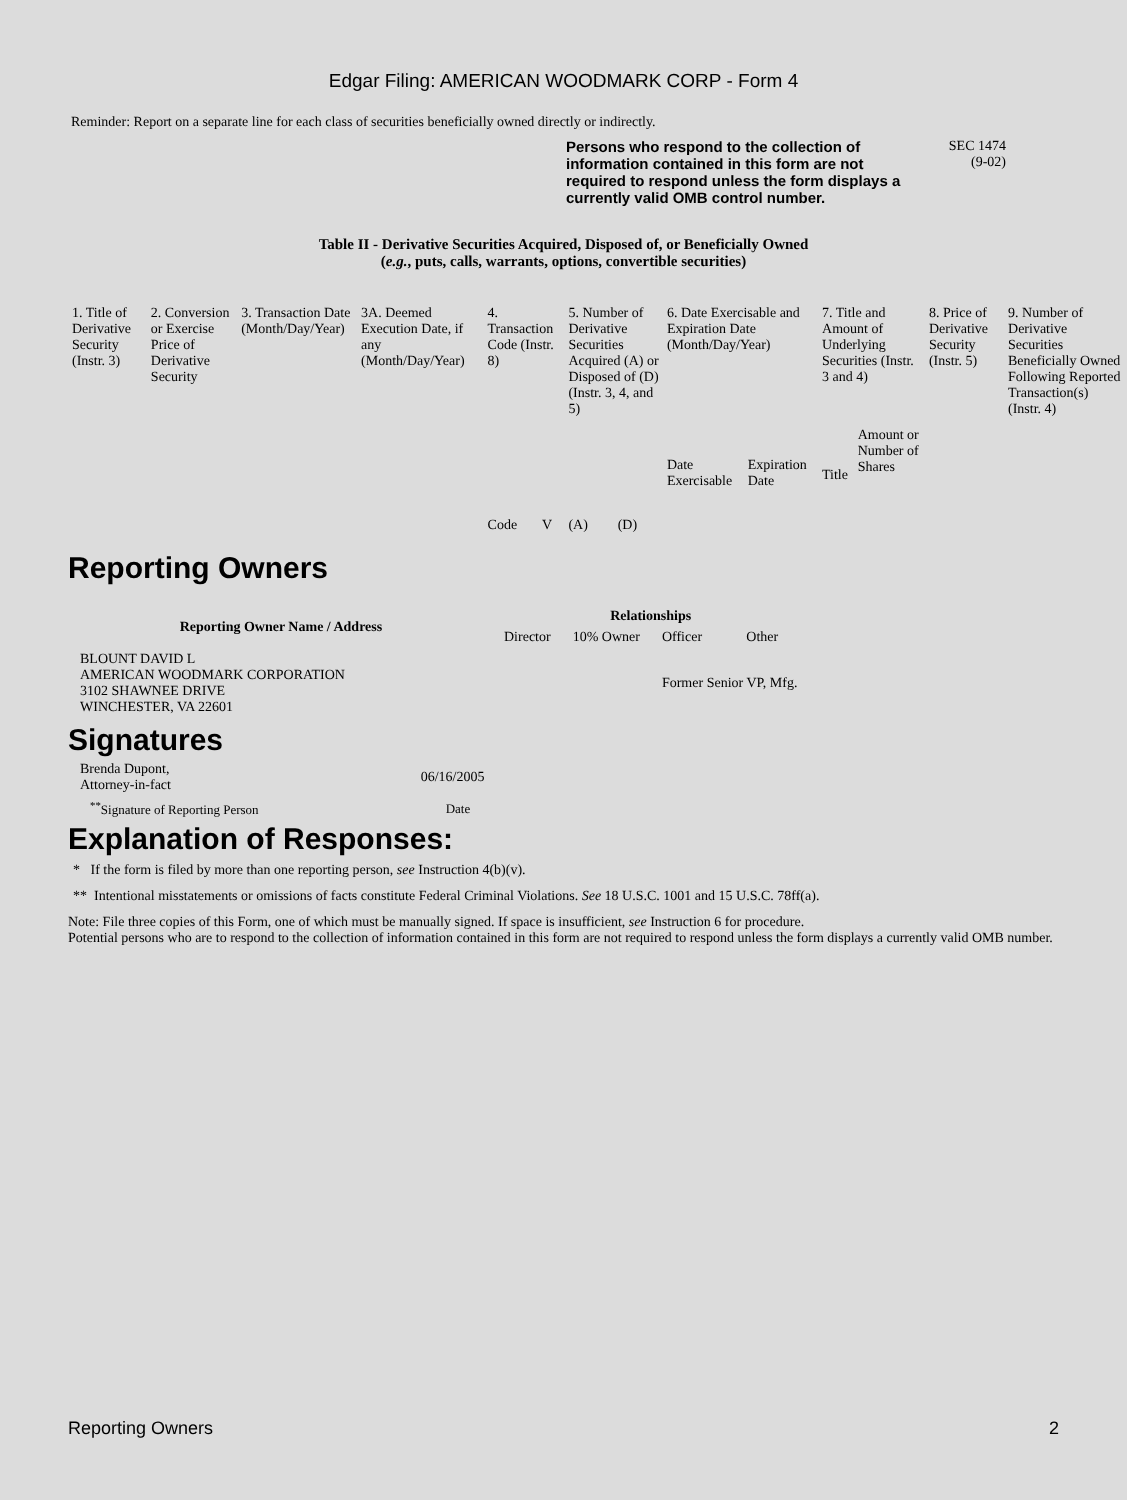Edgar Filing: AMERICAN WOODMARK CORP - Form 4
Reminder: Report on a separate line for each class of securities beneficially owned directly or indirectly.
Persons who respond to the collection of information contained in this form are not required to respond unless the form displays a currently valid OMB control number.
SEC 1474
(9-02)
Table II - Derivative Securities Acquired, Disposed of, or Beneficially Owned
(e.g., puts, calls, warrants, options, convertible securities)
| 1. Title of Derivative Security (Instr. 3) | 2. Conversion or Exercise Price of Derivative Security | 3. Transaction Date (Month/Day/Year) | 3A. Deemed Execution Date, if any (Month/Day/Year) | 4. Transaction Code (Instr. 8) | | 5. Number of Derivative Securities Acquired (A) or Disposed of (D) (Instr. 3, 4, and 5) | | 6. Date Exercisable and Expiration Date (Month/Day/Year) | | 7. Title and Amount of Underlying Securities (Instr. 3 and 4) | | 8. Price of Derivative Security (Instr. 5) | 9. Number of Derivative Securities Beneficially Owned Following Reported Transaction(s) (Instr. 4) |
| | | | | Code | V | (A) | (D) | Date Exercisable | Expiration Date | Title | Amount or Number of Shares | | |
Reporting Owners
| Reporting Owner Name / Address | Relationships | | | |
| --- | --- | --- | --- | --- |
| | Director | 10% Owner | Officer | Other |
| BLOUNT DAVID L AMERICAN WOODMARK CORPORATION 3102 SHAWNEE DRIVE WINCHESTER, VA 22601 | | | Former Senior VP, Mfg. | |
Signatures
| Brenda Dupont, Attorney-in-fact | 06/16/2005 |
| <sup>**</sup> Signature of Reporting Person | Date |
Explanation of Responses:
* If the form is filed by more than one reporting person, see Instruction 4(b)(v).
** Intentional misstatements or omissions of facts constitute Federal Criminal Violations. See 18 U.S.C. 1001 and 15 U.S.C. 78ff(a).
Note: File three copies of this Form, one of which must be manually signed. If space is insufficient, see Instruction 6 for procedure.
Potential persons who are to respond to the collection of information contained in this form are not required to respond unless the form displays a currently valid OMB number.
Reporting Owners 2